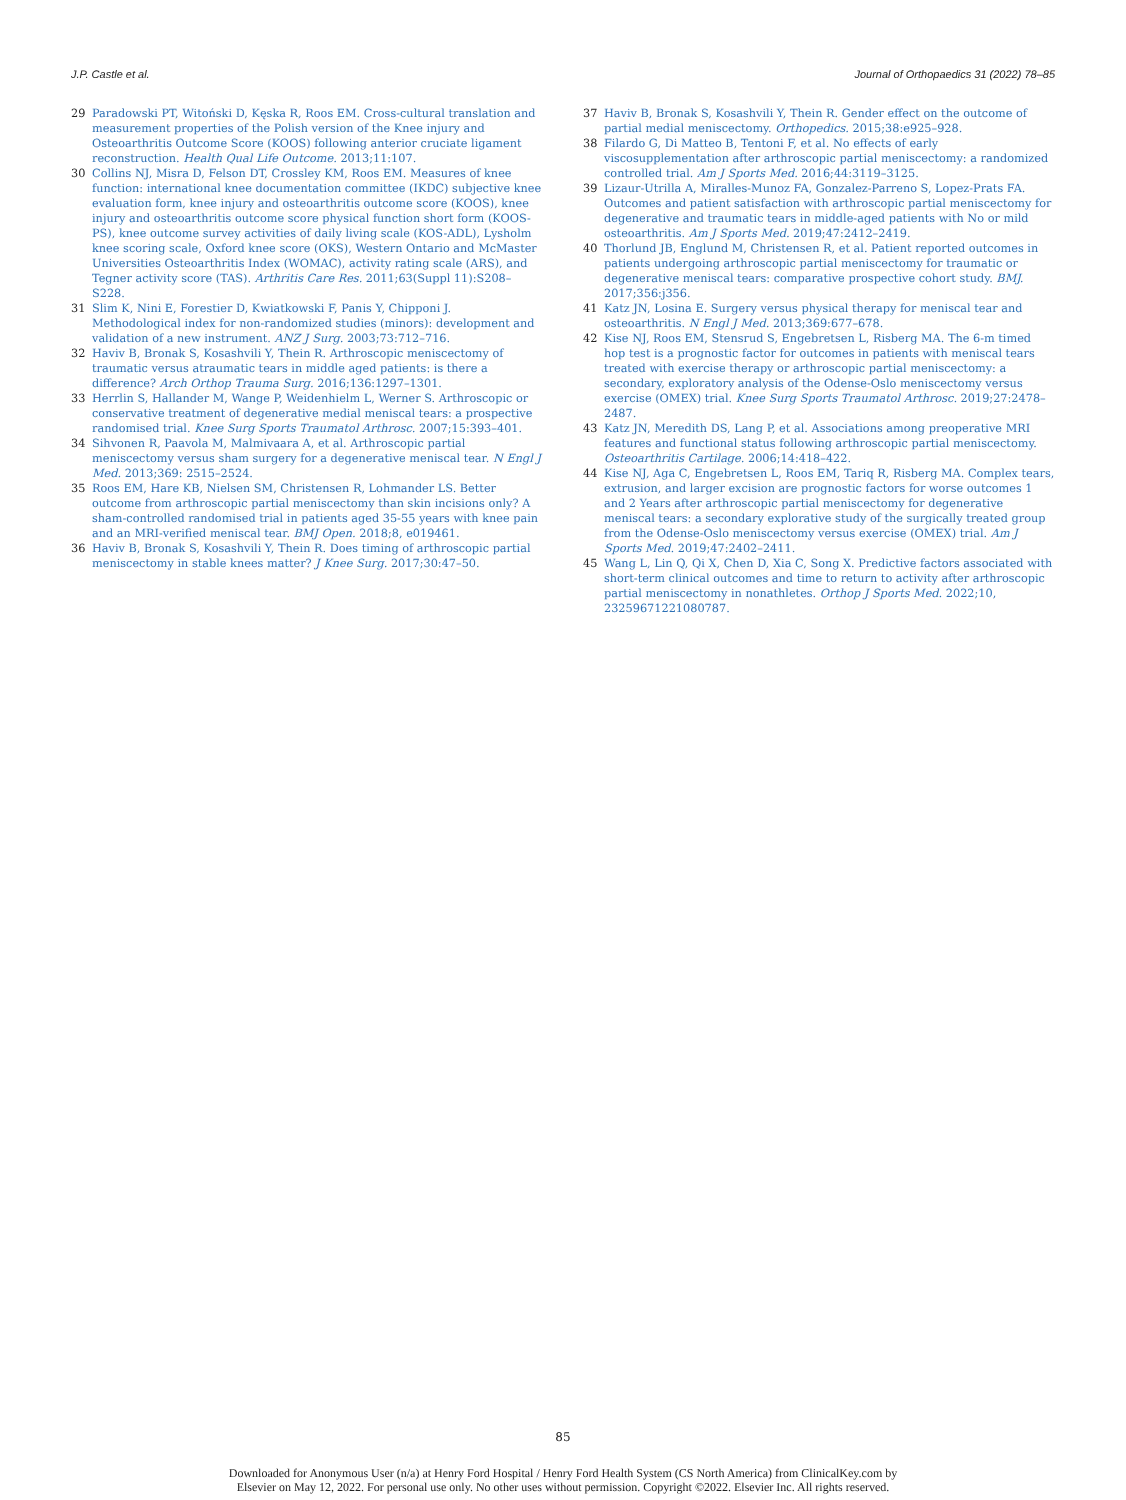J.P. Castle et al. Journal of Orthopaedics 31 (2022) 78–85
29 Paradowski PT, Witoński D, Kęska R, Roos EM. Cross-cultural translation and measurement properties of the Polish version of the Knee injury and Osteoarthritis Outcome Score (KOOS) following anterior cruciate ligament reconstruction. Health Qual Life Outcome. 2013;11:107.
30 Collins NJ, Misra D, Felson DT, Crossley KM, Roos EM. Measures of knee function: international knee documentation committee (IKDC) subjective knee evaluation form, knee injury and osteoarthritis outcome score (KOOS), knee injury and osteoarthritis outcome score physical function short form (KOOS-PS), knee outcome survey activities of daily living scale (KOS-ADL), Lysholm knee scoring scale, Oxford knee score (OKS), Western Ontario and McMaster Universities Osteoarthritis Index (WOMAC), activity rating scale (ARS), and Tegner activity score (TAS). Arthritis Care Res. 2011;63(Suppl 11):S208–S228.
31 Slim K, Nini E, Forestier D, Kwiatkowski F, Panis Y, Chipponi J. Methodological index for non-randomized studies (minors): development and validation of a new instrument. ANZ J Surg. 2003;73:712–716.
32 Haviv B, Bronak S, Kosashvili Y, Thein R. Arthroscopic meniscectomy of traumatic versus atraumatic tears in middle aged patients: is there a difference? Arch Orthop Trauma Surg. 2016;136:1297–1301.
33 Herrlin S, Hallander M, Wange P, Weidenhielm L, Werner S. Arthroscopic or conservative treatment of degenerative medial meniscal tears: a prospective randomised trial. Knee Surg Sports Traumatol Arthrosc. 2007;15:393–401.
34 Sihvonen R, Paavola M, Malmivaara A, et al. Arthroscopic partial meniscectomy versus sham surgery for a degenerative meniscal tear. N Engl J Med. 2013;369: 2515–2524.
35 Roos EM, Hare KB, Nielsen SM, Christensen R, Lohmander LS. Better outcome from arthroscopic partial meniscectomy than skin incisions only? A sham-controlled randomised trial in patients aged 35-55 years with knee pain and an MRI-verified meniscal tear. BMJ Open. 2018;8, e019461.
36 Haviv B, Bronak S, Kosashvili Y, Thein R. Does timing of arthroscopic partial meniscectomy in stable knees matter? J Knee Surg. 2017;30:47–50.
37 Haviv B, Bronak S, Kosashvili Y, Thein R. Gender effect on the outcome of partial medial meniscectomy. Orthopedics. 2015;38:e925–928.
38 Filardo G, Di Matteo B, Tentoni F, et al. No effects of early viscosupplementation after arthroscopic partial meniscectomy: a randomized controlled trial. Am J Sports Med. 2016;44:3119–3125.
39 Lizaur-Utrilla A, Miralles-Munoz FA, Gonzalez-Parreno S, Lopez-Prats FA. Outcomes and patient satisfaction with arthroscopic partial meniscectomy for degenerative and traumatic tears in middle-aged patients with No or mild osteoarthritis. Am J Sports Med. 2019;47:2412–2419.
40 Thorlund JB, Englund M, Christensen R, et al. Patient reported outcomes in patients undergoing arthroscopic partial meniscectomy for traumatic or degenerative meniscal tears: comparative prospective cohort study. BMJ. 2017;356:j356.
41 Katz JN, Losina E. Surgery versus physical therapy for meniscal tear and osteoarthritis. N Engl J Med. 2013;369:677–678.
42 Kise NJ, Roos EM, Stensrud S, Engebretsen L, Risberg MA. The 6-m timed hop test is a prognostic factor for outcomes in patients with meniscal tears treated with exercise therapy or arthroscopic partial meniscectomy: a secondary, exploratory analysis of the Odense-Oslo meniscectomy versus exercise (OMEX) trial. Knee Surg Sports Traumatol Arthrosc. 2019;27:2478–2487.
43 Katz JN, Meredith DS, Lang P, et al. Associations among preoperative MRI features and functional status following arthroscopic partial meniscectomy. Osteoarthritis Cartilage. 2006;14:418–422.
44 Kise NJ, Aga C, Engebretsen L, Roos EM, Tariq R, Risberg MA. Complex tears, extrusion, and larger excision are prognostic factors for worse outcomes 1 and 2 Years after arthroscopic partial meniscectomy for degenerative meniscal tears: a secondary explorative study of the surgically treated group from the Odense-Oslo meniscectomy versus exercise (OMEX) trial. Am J Sports Med. 2019;47:2402–2411.
45 Wang L, Lin Q, Qi X, Chen D, Xia C, Song X. Predictive factors associated with short-term clinical outcomes and time to return to activity after arthroscopic partial meniscectomy in nonathletes. Orthop J Sports Med. 2022;10, 23259671221080787.
85
Downloaded for Anonymous User (n/a) at Henry Ford Hospital / Henry Ford Health System (CS North America) from ClinicalKey.com by
Elsevier on May 12, 2022. For personal use only. No other uses without permission. Copyright ©2022. Elsevier Inc. All rights reserved.